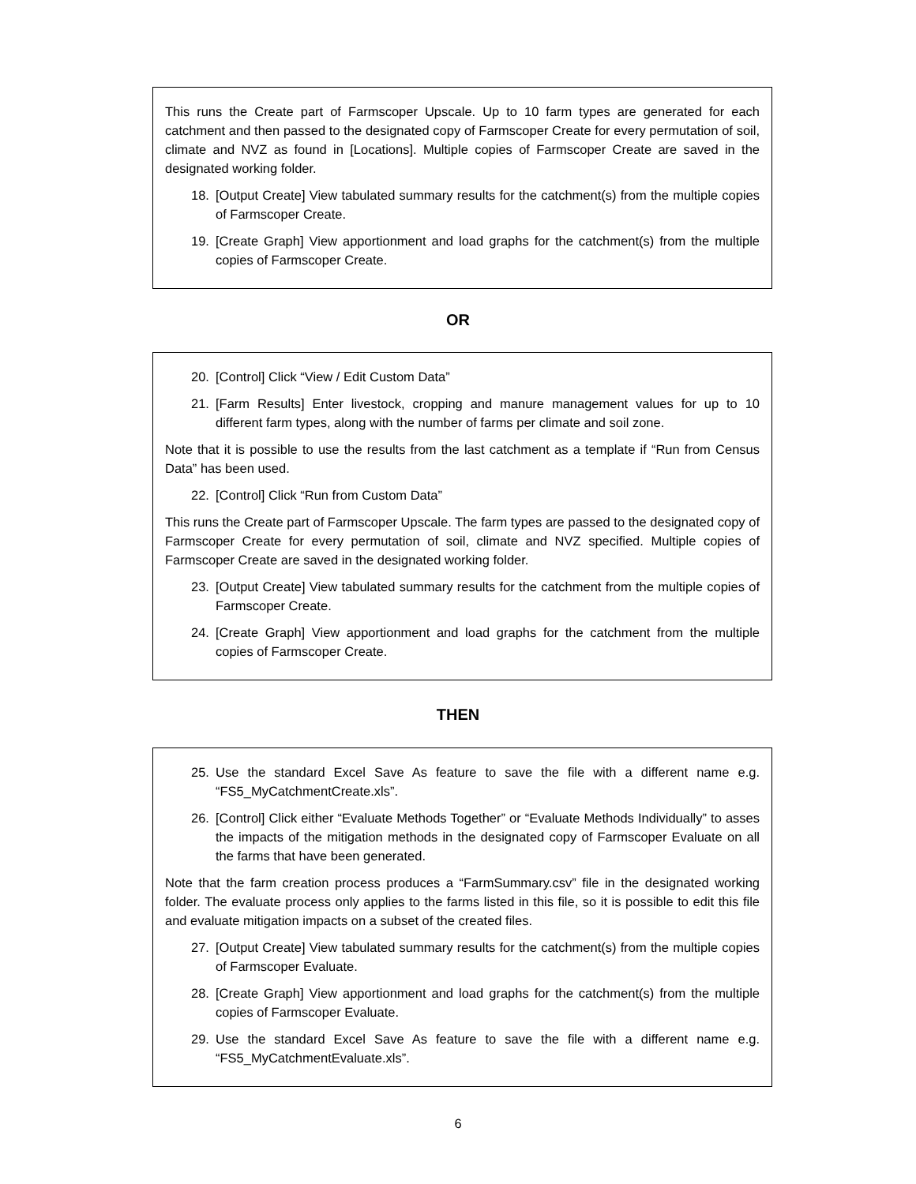This runs the Create part of Farmscoper Upscale. Up to 10 farm types are generated for each catchment and then passed to the designated copy of Farmscoper Create for every permutation of soil, climate and NVZ as found in [Locations]. Multiple copies of Farmscoper Create are saved in the designated working folder.
18. [Output Create] View tabulated summary results for the catchment(s) from the multiple copies of Farmscoper Create.
19. [Create Graph] View apportionment and load graphs for the catchment(s) from the multiple copies of Farmscoper Create.
OR
20. [Control] Click “View / Edit Custom Data”
21. [Farm Results] Enter livestock, cropping and manure management values for up to 10 different farm types, along with the number of farms per climate and soil zone.
Note that it is possible to use the results from the last catchment as a template if “Run from Census Data” has been used.
22. [Control] Click “Run from Custom Data”
This runs the Create part of Farmscoper Upscale. The farm types are passed to the designated copy of Farmscoper Create for every permutation of soil, climate and NVZ specified. Multiple copies of Farmscoper Create are saved in the designated working folder.
23. [Output Create] View tabulated summary results for the catchment from the multiple copies of Farmscoper Create.
24. [Create Graph] View apportionment and load graphs for the catchment from the multiple copies of Farmscoper Create.
THEN
25. Use the standard Excel Save As feature to save the file with a different name e.g. “FS5_MyCatchmentCreate.xls”.
26. [Control] Click either “Evaluate Methods Together” or “Evaluate Methods Individually” to asses the impacts of the mitigation methods in the designated copy of Farmscoper Evaluate on all the farms that have been generated.
Note that the farm creation process produces a “FarmSummary.csv” file in the designated working folder. The evaluate process only applies to the farms listed in this file, so it is possible to edit this file and evaluate mitigation impacts on a subset of the created files.
27. [Output Create] View tabulated summary results for the catchment(s) from the multiple copies of Farmscoper Evaluate.
28. [Create Graph] View apportionment and load graphs for the catchment(s) from the multiple copies of Farmscoper Evaluate.
29. Use the standard Excel Save As feature to save the file with a different name e.g. “FS5_MyCatchmentEvaluate.xls”.
6